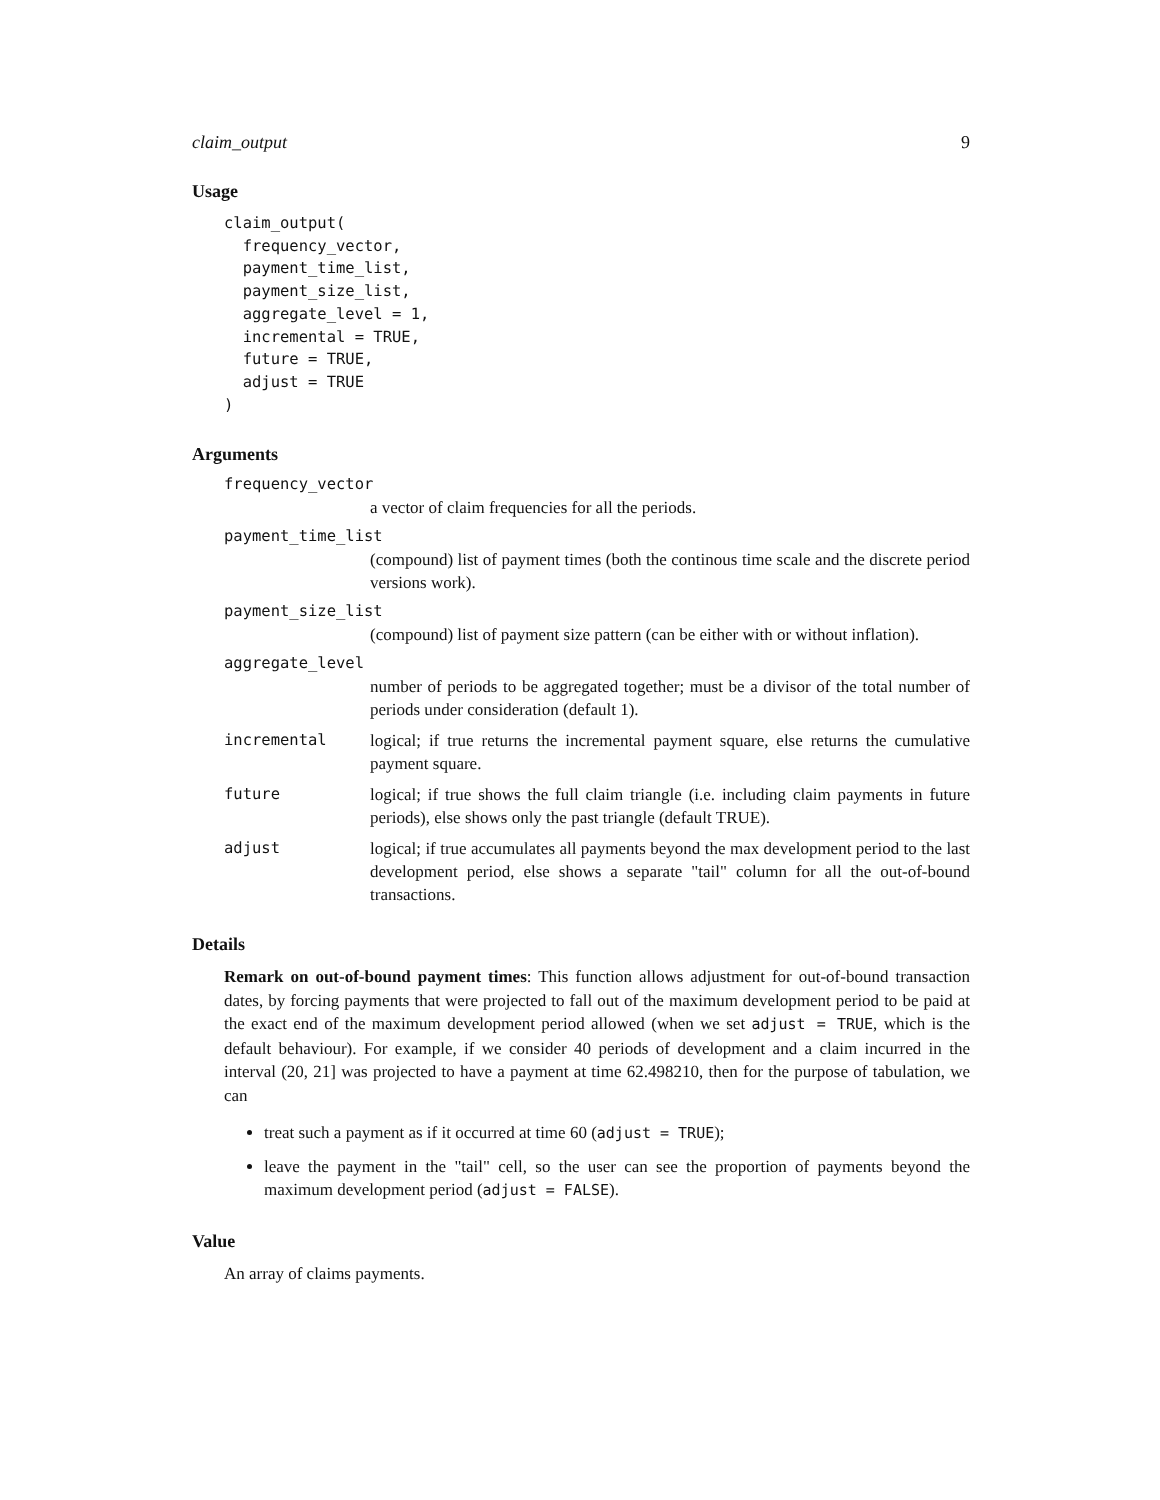claim_output 9
Usage
claim_output(
  frequency_vector,
  payment_time_list,
  payment_size_list,
  aggregate_level = 1,
  incremental = TRUE,
  future = TRUE,
  adjust = TRUE
)
Arguments
frequency_vector
a vector of claim frequencies for all the periods.
payment_time_list
(compound) list of payment times (both the continous time scale and the discrete period versions work).
payment_size_list
(compound) list of payment size pattern (can be either with or without inflation).
aggregate_level
number of periods to be aggregated together; must be a divisor of the total number of periods under consideration (default 1).
incremental logical; if true returns the incremental payment square, else returns the cumulative payment square.
future logical; if true shows the full claim triangle (i.e. including claim payments in future periods), else shows only the past triangle (default TRUE).
adjust logical; if true accumulates all payments beyond the max development period to the last development period, else shows a separate "tail" column for all the out-of-bound transactions.
Details
Remark on out-of-bound payment times: This function allows adjustment for out-of-bound transaction dates, by forcing payments that were projected to fall out of the maximum development period to be paid at the exact end of the maximum development period allowed (when we set adjust = TRUE, which is the default behaviour). For example, if we consider 40 periods of development and a claim incurred in the interval (20, 21] was projected to have a payment at time 62.498210, then for the purpose of tabulation, we can
treat such a payment as if it occurred at time 60 (adjust = TRUE);
leave the payment in the "tail" cell, so the user can see the proportion of payments beyond the maximum development period (adjust = FALSE).
Value
An array of claims payments.